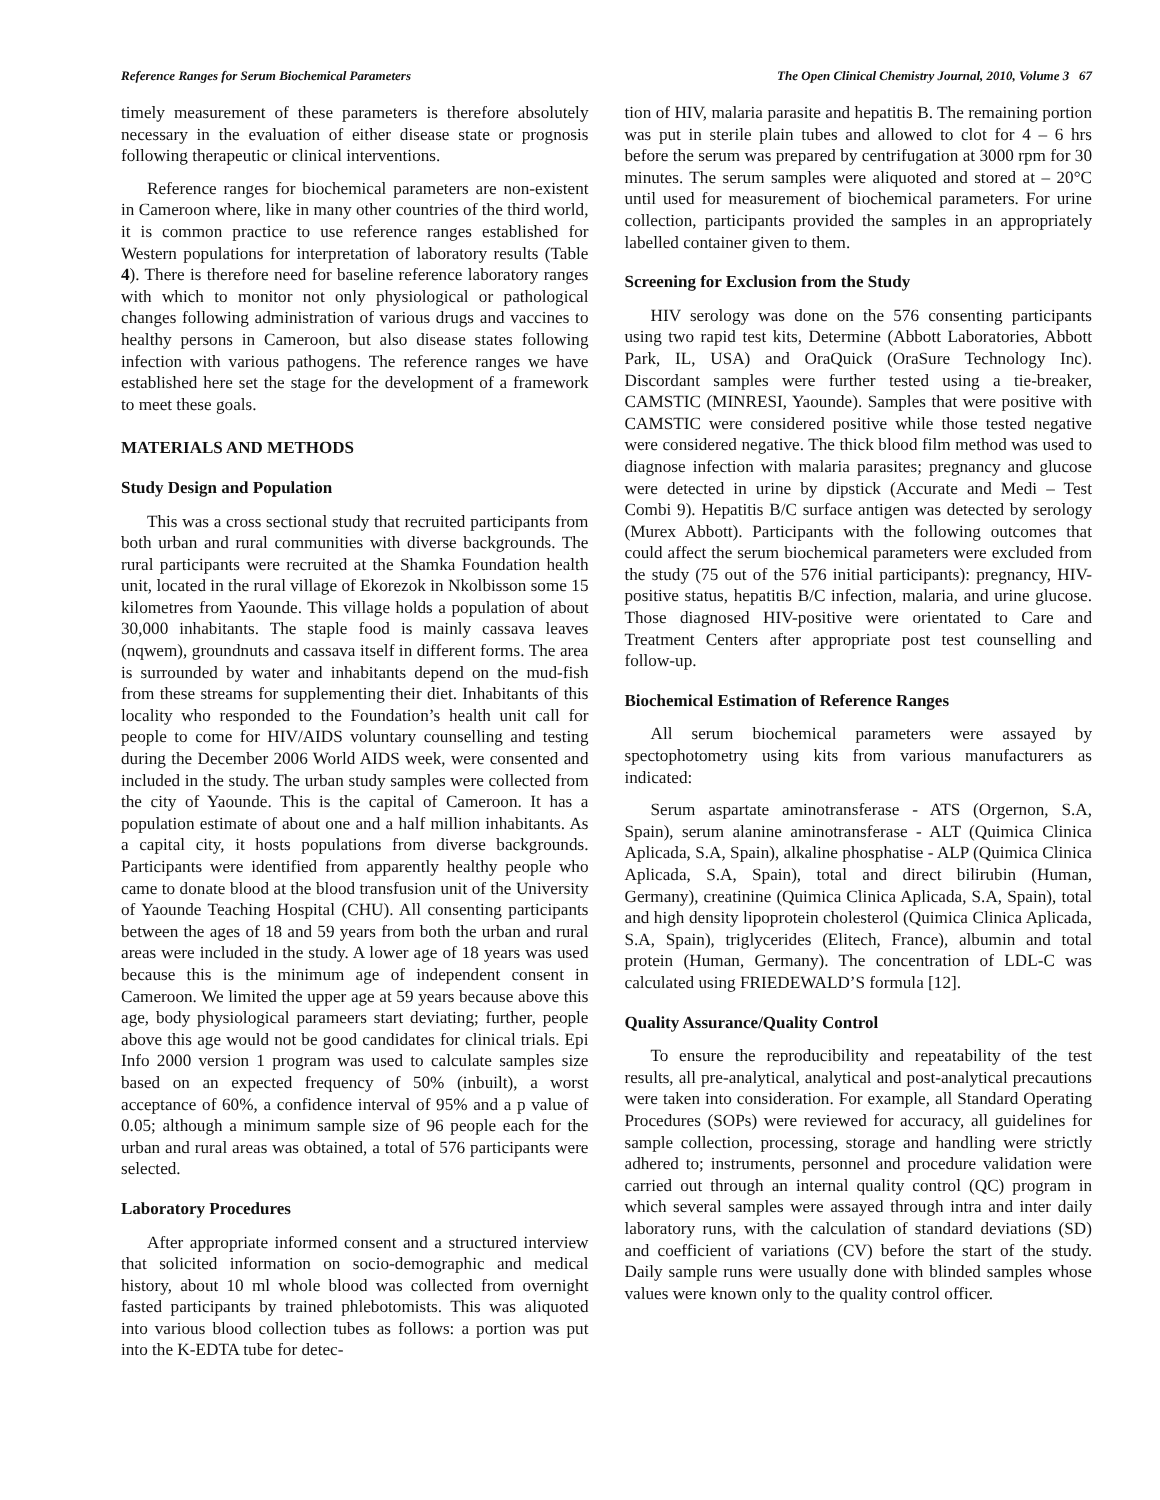Reference Ranges for Serum Biochemical Parameters The Open Clinical Chemistry Journal, 2010, Volume 3 67
timely measurement of these parameters is therefore absolutely necessary in the evaluation of either disease state or prognosis following therapeutic or clinical interventions.
Reference ranges for biochemical parameters are non-existent in Cameroon where, like in many other countries of the third world, it is common practice to use reference ranges established for Western populations for interpretation of laboratory results (Table 4). There is therefore need for baseline reference laboratory ranges with which to monitor not only physiological or pathological changes following administration of various drugs and vaccines to healthy persons in Cameroon, but also disease states following infection with various pathogens. The reference ranges we have established here set the stage for the development of a framework to meet these goals.
MATERIALS AND METHODS
Study Design and Population
This was a cross sectional study that recruited participants from both urban and rural communities with diverse backgrounds. The rural participants were recruited at the Shamka Foundation health unit, located in the rural village of Ekorezok in Nkolbisson some 15 kilometres from Yaounde. This village holds a population of about 30,000 inhabitants. The staple food is mainly cassava leaves (nqwem), groundnuts and cassava itself in different forms. The area is surrounded by water and inhabitants depend on the mud-fish from these streams for supplementing their diet. Inhabitants of this locality who responded to the Foundation’s health unit call for people to come for HIV/AIDS voluntary counselling and testing during the December 2006 World AIDS week, were consented and included in the study. The urban study samples were collected from the city of Yaounde. This is the capital of Cameroon. It has a population estimate of about one and a half million inhabitants. As a capital city, it hosts populations from diverse backgrounds. Participants were identified from apparently healthy people who came to donate blood at the blood transfusion unit of the University of Yaounde Teaching Hospital (CHU). All consenting participants between the ages of 18 and 59 years from both the urban and rural areas were included in the study. A lower age of 18 years was used because this is the minimum age of independent consent in Cameroon. We limited the upper age at 59 years because above this age, body physiological parameers start deviating; further, people above this age would not be good candidates for clinical trials. Epi Info 2000 version 1 program was used to calculate samples size based on an expected frequency of 50% (inbuilt), a worst acceptance of 60%, a confidence interval of 95% and a p value of 0.05; although a minimum sample size of 96 people each for the urban and rural areas was obtained, a total of 576 participants were selected.
Laboratory Procedures
After appropriate informed consent and a structured interview that solicited information on socio-demographic and medical history, about 10 ml whole blood was collected from overnight fasted participants by trained phlebotomists. This was aliquoted into various blood collection tubes as follows: a portion was put into the K-EDTA tube for detec-
tion of HIV, malaria parasite and hepatitis B. The remaining portion was put in sterile plain tubes and allowed to clot for 4 – 6 hrs before the serum was prepared by centrifugation at 3000 rpm for 30 minutes. The serum samples were aliquoted and stored at – 20°C until used for measurement of biochemical parameters. For urine collection, participants provided the samples in an appropriately labelled container given to them.
Screening for Exclusion from the Study
HIV serology was done on the 576 consenting participants using two rapid test kits, Determine (Abbott Laboratories, Abbott Park, IL, USA) and OraQuick (OraSure Technology Inc). Discordant samples were further tested using a tie-breaker, CAMSTIC (MINRESI, Yaounde). Samples that were positive with CAMSTIC were considered positive while those tested negative were considered negative. The thick blood film method was used to diagnose infection with malaria parasites; pregnancy and glucose were detected in urine by dipstick (Accurate and Medi – Test Combi 9). Hepatitis B/C surface antigen was detected by serology (Murex Abbott). Participants with the following outcomes that could affect the serum biochemical parameters were excluded from the study (75 out of the 576 initial participants): pregnancy, HIV-positive status, hepatitis B/C infection, malaria, and urine glucose. Those diagnosed HIV-positive were orientated to Care and Treatment Centers after appropriate post test counselling and follow-up.
Biochemical Estimation of Reference Ranges
All serum biochemical parameters were assayed by spectophotometry using kits from various manufacturers as indicated:
Serum aspartate aminotransferase - ATS (Orgernon, S.A, Spain), serum alanine aminotransferase - ALT (Quimica Clinica Aplicada, S.A, Spain), alkaline phosphatise - ALP (Quimica Clinica Aplicada, S.A, Spain), total and direct bilirubin (Human, Germany), creatinine (Quimica Clinica Aplicada, S.A, Spain), total and high density lipoprotein cholesterol (Quimica Clinica Aplicada, S.A, Spain), triglycerides (Elitech, France), albumin and total protein (Human, Germany). The concentration of LDL-C was calculated using FRIEDEWALD’S formula [12].
Quality Assurance/Quality Control
To ensure the reproducibility and repeatability of the test results, all pre-analytical, analytical and post-analytical precautions were taken into consideration. For example, all Standard Operating Procedures (SOPs) were reviewed for accuracy, all guidelines for sample collection, processing, storage and handling were strictly adhered to; instruments, personnel and procedure validation were carried out through an internal quality control (QC) program in which several samples were assayed through intra and inter daily laboratory runs, with the calculation of standard deviations (SD) and coefficient of variations (CV) before the start of the study. Daily sample runs were usually done with blinded samples whose values were known only to the quality control officer.